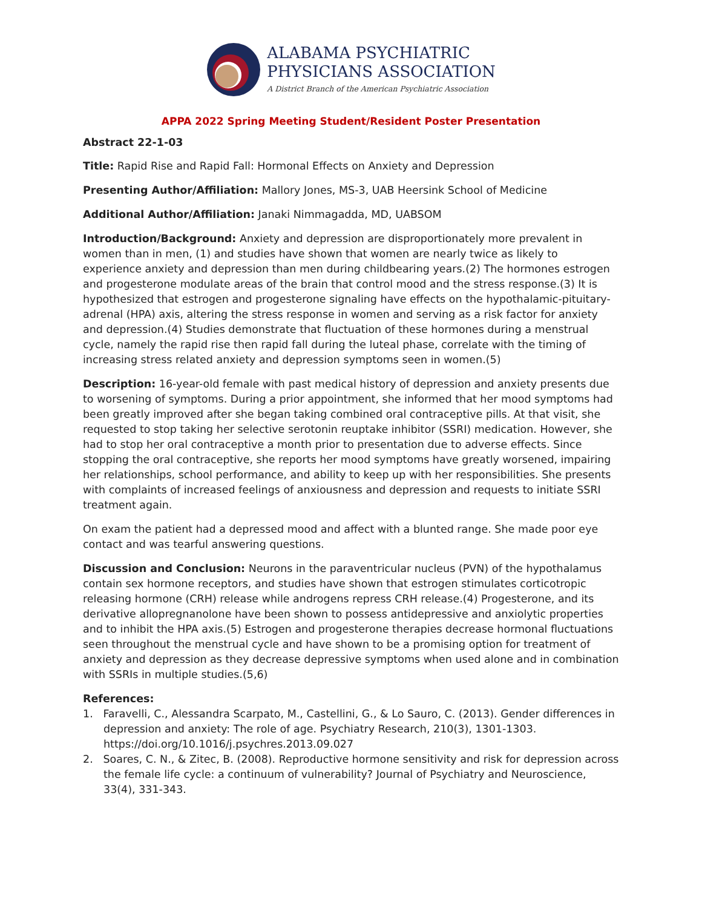ALABAMA PSYCHIATRIC
PHYSICIANS ASSOCIATION
A District Branch of the American Psychiatric Association
APPA 2022 Spring Meeting Student/Resident Poster Presentation
Abstract 22-1-03
Title: Rapid Rise and Rapid Fall: Hormonal Effects on Anxiety and Depression
Presenting Author/Affiliation: Mallory Jones, MS-3, UAB Heersink School of Medicine
Additional Author/Affiliation: Janaki Nimmagadda, MD, UABSOM
Introduction/Background: Anxiety and depression are disproportionately more prevalent in women than in men, (1) and studies have shown that women are nearly twice as likely to experience anxiety and depression than men during childbearing years.(2) The hormones estrogen and progesterone modulate areas of the brain that control mood and the stress response.(3) It is hypothesized that estrogen and progesterone signaling have effects on the hypothalamic-pituitary-adrenal (HPA) axis, altering the stress response in women and serving as a risk factor for anxiety and depression.(4) Studies demonstrate that fluctuation of these hormones during a menstrual cycle, namely the rapid rise then rapid fall during the luteal phase, correlate with the timing of increasing stress related anxiety and depression symptoms seen in women.(5)
Description: 16-year-old female with past medical history of depression and anxiety presents due to worsening of symptoms. During a prior appointment, she informed that her mood symptoms had been greatly improved after she began taking combined oral contraceptive pills. At that visit, she requested to stop taking her selective serotonin reuptake inhibitor (SSRI) medication. However, she had to stop her oral contraceptive a month prior to presentation due to adverse effects. Since stopping the oral contraceptive, she reports her mood symptoms have greatly worsened, impairing her relationships, school performance, and ability to keep up with her responsibilities. She presents with complaints of increased feelings of anxiousness and depression and requests to initiate SSRI treatment again.
On exam the patient had a depressed mood and affect with a blunted range. She made poor eye contact and was tearful answering questions.
Discussion and Conclusion: Neurons in the paraventricular nucleus (PVN) of the hypothalamus contain sex hormone receptors, and studies have shown that estrogen stimulates corticotropic releasing hormone (CRH) release while androgens repress CRH release.(4) Progesterone, and its derivative allopregnanolone have been shown to possess antidepressive and anxiolytic properties and to inhibit the HPA axis.(5) Estrogen and progesterone therapies decrease hormonal fluctuations seen throughout the menstrual cycle and have shown to be a promising option for treatment of anxiety and depression as they decrease depressive symptoms when used alone and in combination with SSRIs in multiple studies.(5,6)
References:
1. Faravelli, C., Alessandra Scarpato, M., Castellini, G., & Lo Sauro, C. (2013). Gender differences in depression and anxiety: The role of age. Psychiatry Research, 210(3), 1301-1303. https://doi.org/10.1016/j.psychres.2013.09.027
2. Soares, C. N., & Zitec, B. (2008). Reproductive hormone sensitivity and risk for depression across the female life cycle: a continuum of vulnerability? Journal of Psychiatry and Neuroscience, 33(4), 331-343.